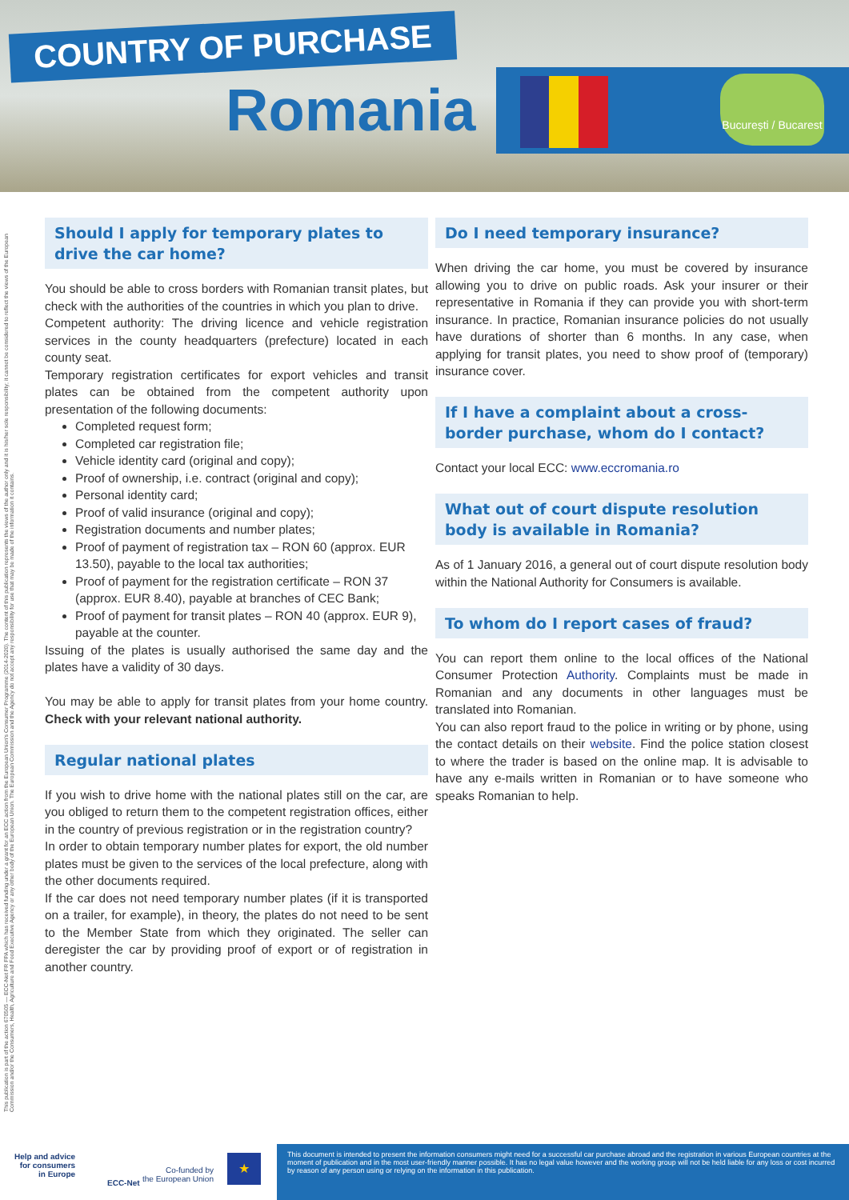COUNTRY OF PURCHASE
Romania
București / Bucarest
This publication is part of the action 670505 — ECC-Net FR FPA which has received funding under a grant for an ECC action from the European Union's Consumer Programme (2014-2020). The content of this publication represents the views of the author only and it is his/her sole responsibility; it cannot be considered to reflect the views of the European Commission and/or the Consumers, Health, Agriculture and Food Executive Agency or any other body of the European Union. The European Commission and the Agency do not accept any responsibility for use that may be made of the information it contains.
Should I apply for temporary plates to drive the car home?
You should be able to cross borders with Romanian transit plates, but check with the authorities of the countries in which you plan to drive.
Competent authority: The driving licence and vehicle registration services in the county headquarters (prefecture) located in each county seat.
Temporary registration certificates for export vehicles and transit plates can be obtained from the competent authority upon presentation of the following documents:
Completed request form;
Completed car registration file;
Vehicle identity card (original and copy);
Proof of ownership, i.e. contract (original and copy);
Personal identity card;
Proof of valid insurance (original and copy);
Registration documents and number plates;
Proof of payment of registration tax – RON 60 (approx. EUR 13.50), payable to the local tax authorities;
Proof of payment for the registration certificate – RON 37 (approx. EUR 8.40), payable at branches of CEC Bank;
Proof of payment for transit plates – RON 40 (approx. EUR 9), payable at the counter.
Issuing of the plates is usually authorised the same day and the plates have a validity of 30 days.
You may be able to apply for transit plates from your home country. Check with your relevant national authority.
Regular national plates
If you wish to drive home with the national plates still on the car, are you obliged to return them to the competent registration offices, either in the country of previous registration or in the registration country?
In order to obtain temporary number plates for export, the old number plates must be given to the services of the local prefecture, along with the other documents required.
If the car does not need temporary number plates (if it is transported on a trailer, for example), in theory, the plates do not need to be sent to the Member State from which they originated. The seller can deregister the car by providing proof of export or of registration in another country.
Do I need temporary insurance?
When driving the car home, you must be covered by insurance allowing you to drive on public roads. Ask your insurer or their representative in Romania if they can provide you with short-term insurance. In practice, Romanian insurance policies do not usually have durations of shorter than 6 months. In any case, when applying for transit plates, you need to show proof of (temporary) insurance cover.
If I have a complaint about a cross-border purchase, whom do I contact?
Contact your local ECC: www.eccromania.ro
What out of court dispute resolution body is available in Romania?
As of 1 January 2016, a general out of court dispute resolution body within the National Authority for Consumers is available.
To whom do I report cases of fraud?
You can report them online to the local offices of the National Consumer Protection Authority. Complaints must be made in Romanian and any documents in other languages must be translated into Romanian.
You can also report fraud to the police in writing or by phone, using the contact details on their website. Find the police station closest to where the trader is based on the online map. It is advisable to have any e-mails written in Romanian or to have someone who speaks Romanian to help.
Help and advice
for consumers
in Europe
ECC-Net
Co-funded by
the European Union
★
This document is intended to present the information consumers might need for a successful car purchase abroad and the registration in various European countries at the moment of publication and in the most user-friendly manner possible. It has no legal value however and the working group will not be held liable for any loss or cost incurred by reason of any person using or relying on the information in this publication.